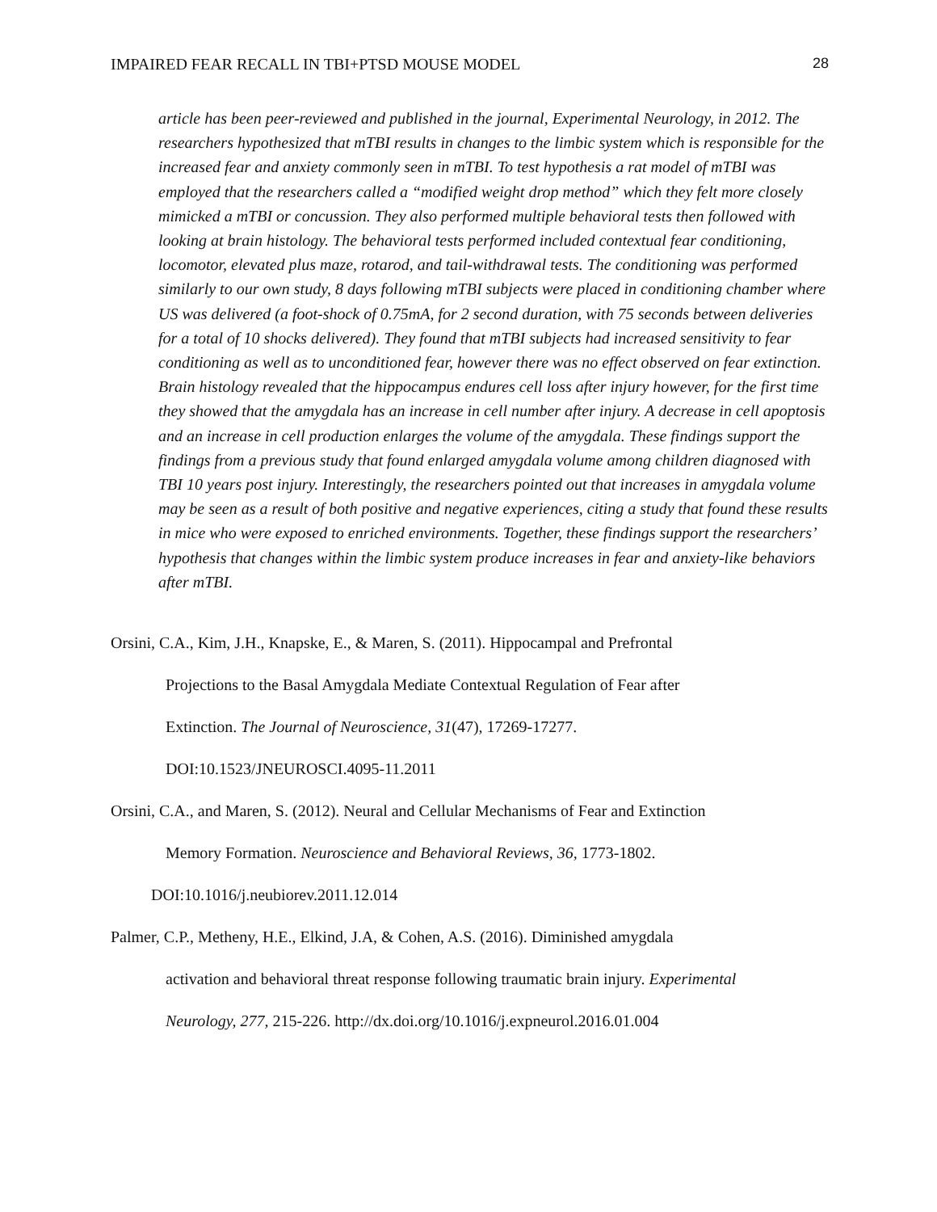IMPAIRED FEAR RECALL IN TBI+PTSD MOUSE MODEL 28
article has been peer-reviewed and published in the journal, Experimental Neurology, in 2012. The researchers hypothesized that mTBI results in changes to the limbic system which is responsible for the increased fear and anxiety commonly seen in mTBI. To test hypothesis a rat model of mTBI was employed that the researchers called a “modified weight drop method” which they felt more closely mimicked a mTBI or concussion. They also performed multiple behavioral tests then followed with looking at brain histology. The behavioral tests performed included contextual fear conditioning, locomotor, elevated plus maze, rotarod, and tail-withdrawal tests. The conditioning was performed similarly to our own study, 8 days following mTBI subjects were placed in conditioning chamber where US was delivered (a foot-shock of 0.75mA, for 2 second duration, with 75 seconds between deliveries for a total of 10 shocks delivered). They found that mTBI subjects had increased sensitivity to fear conditioning as well as to unconditioned fear, however there was no effect observed on fear extinction. Brain histology revealed that the hippocampus endures cell loss after injury however, for the first time they showed that the amygdala has an increase in cell number after injury. A decrease in cell apoptosis and an increase in cell production enlarges the volume of the amygdala. These findings support the findings from a previous study that found enlarged amygdala volume among children diagnosed with TBI 10 years post injury. Interestingly, the researchers pointed out that increases in amygdala volume may be seen as a result of both positive and negative experiences, citing a study that found these results in mice who were exposed to enriched environments. Together, these findings support the researchers’ hypothesis that changes within the limbic system produce increases in fear and anxiety-like behaviors after mTBI.
Orsini, C.A., Kim, J.H., Knapske, E., & Maren, S. (2011). Hippocampal and Prefrontal
Projections to the Basal Amygdala Mediate Contextual Regulation of Fear after
Extinction. The Journal of Neuroscience, 31(47), 17269-17277.
DOI:10.1523/JNEUROSCI.4095-11.2011
Orsini, C.A., and Maren, S. (2012). Neural and Cellular Mechanisms of Fear and Extinction
Memory Formation. Neuroscience and Behavioral Reviews, 36, 1773-1802.
DOI:10.1016/j.neubiorev.2011.12.014
Palmer, C.P., Metheny, H.E., Elkind, J.A, & Cohen, A.S. (2016). Diminished amygdala
activation and behavioral threat response following traumatic brain injury. Experimental
Neurology, 277, 215-226. http://dx.doi.org/10.1016/j.expneurol.2016.01.004